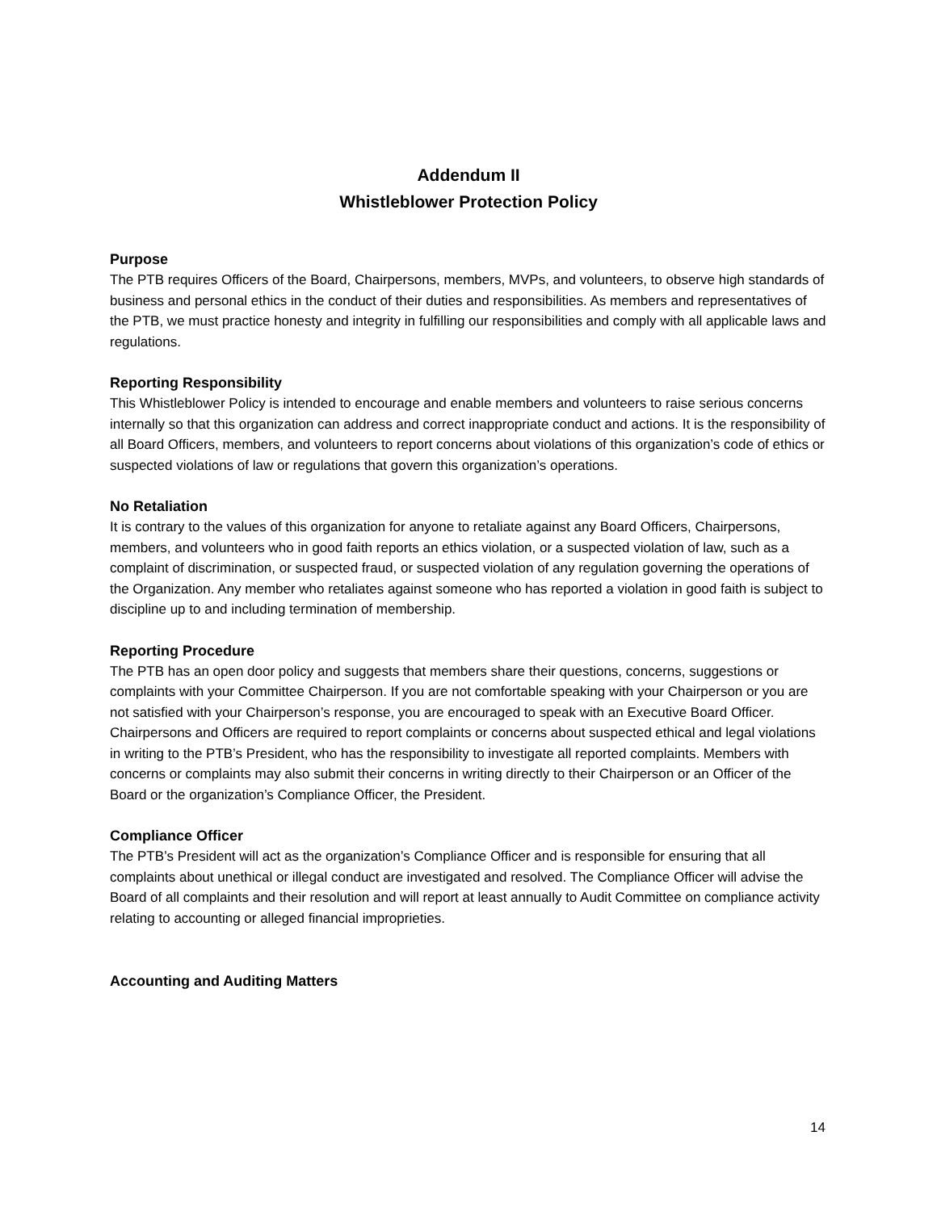Addendum II
Whistleblower Protection Policy
Purpose
The PTB requires Officers of the Board, Chairpersons, members, MVPs, and volunteers, to observe high standards of business and personal ethics in the conduct of their duties and responsibilities. As members and representatives of the PTB, we must practice honesty and integrity in fulfilling our responsibilities and comply with all applicable laws and regulations.
Reporting Responsibility
This Whistleblower Policy is intended to encourage and enable members and volunteers to raise serious concerns internally so that this organization can address and correct inappropriate conduct and actions. It is the responsibility of all Board Officers, members, and volunteers to report concerns about violations of this organization’s code of ethics or suspected violations of law or regulations that govern this organization’s operations.
No Retaliation
It is contrary to the values of this organization for anyone to retaliate against any Board Officers, Chairpersons, members, and volunteers who in good faith reports an ethics violation, or a suspected violation of law, such as a complaint of discrimination, or suspected fraud, or suspected violation of any regulation governing the operations of the Organization. Any member who retaliates against someone who has reported a violation in good faith is subject to discipline up to and including termination of membership.
Reporting Procedure
The PTB has an open door policy and suggests that members share their questions, concerns, suggestions or complaints with your Committee Chairperson. If you are not comfortable speaking with your Chairperson or you are not satisfied with your Chairperson’s response, you are encouraged to speak with an Executive Board Officer. Chairpersons and Officers are required to report complaints or concerns about suspected ethical and legal violations in writing to the PTB’s President, who has the responsibility to investigate all reported complaints. Members with concerns or complaints may also submit their concerns in writing directly to their Chairperson or an Officer of the Board or the organization’s Compliance Officer, the President.
Compliance Officer
The PTB’s President will act as the organization’s Compliance Officer and is responsible for ensuring that all complaints about unethical or illegal conduct are investigated and resolved. The Compliance Officer will advise the Board of all complaints and their resolution and will report at least annually to Audit Committee on compliance activity relating to accounting or alleged financial improprieties.
Accounting and Auditing Matters
14